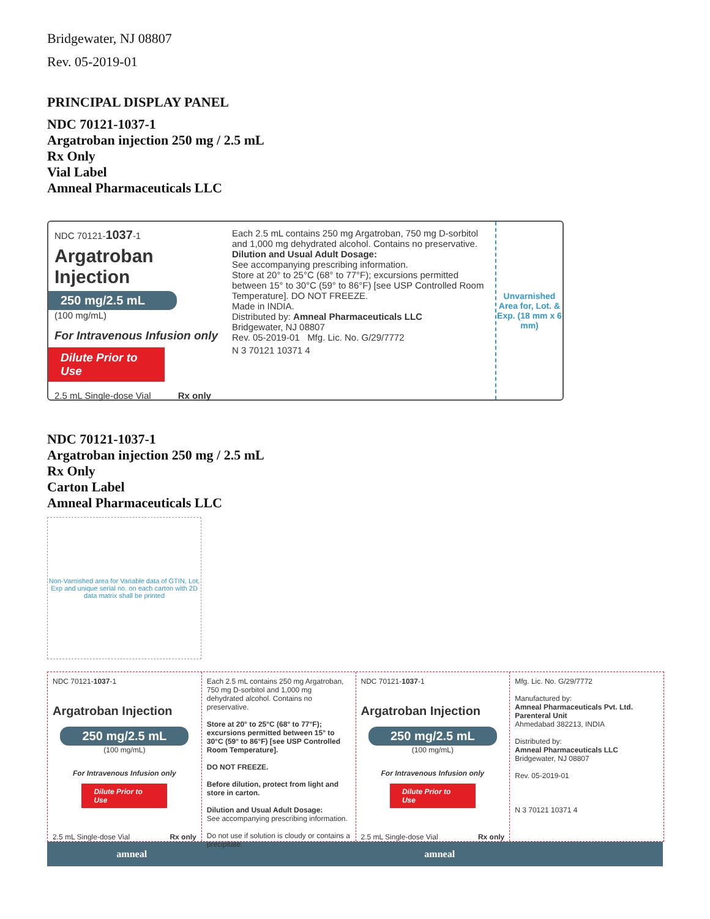Bridgewater, NJ 08807
Rev. 05-2019-01
PRINCIPAL DISPLAY PANEL
NDC 70121-1037-1
Argatroban injection 250 mg / 2.5 mL
Rx Only
Vial Label
Amneal Pharmaceuticals LLC
NDC 70121-1037-1
Argatroban
Injection
250 mg/2.5 mL
(100 mg/mL)
For Intravenous Infusion only
Dilute Prior to Use
2.5 mL Single-dose Vial Rx only
Each 2.5 mL contains 250 mg Argatroban, 750 mg D-sorbitol and 1,000 mg dehydrated alcohol. Contains no preservative.
Dilution and Usual Adult Dosage:
See accompanying prescribing information.
Store at 20° to 25°C (68° to 77°F); excursions permitted between 15° to 30°C (59° to 86°F) [see USP Controlled Room Temperature]. DO NOT FREEZE.
Made in INDIA.
Distributed by: Amneal Pharmaceuticals LLC
Bridgewater, NJ 08807
Rev. 05-2019-01 Mfg. Lic. No. G/29/7772
N 3 70121 10371 4
Unvarnished Area for, Lot. & Exp. (18 mm x 6 mm)
NDC 70121-1037-1
Argatroban injection 250 mg / 2.5 mL
Rx Only
Carton Label
Amneal Pharmaceuticals LLC
Non-Varnished area for Variable data of GTIN, Lot, Exp and unique serial no. on each carton with 2D data matrix shall be printed
NDC 70121-1037-1
Argatroban Injection
250 mg/2.5 mL
(100 mg/mL)
For Intravenous Infusion only
Dilute Prior to Use
2.5 mL Single-dose Vial Rx only
Each 2.5 mL contains 250 mg Argatroban, 750 mg D-sorbitol and 1,000 mg dehydrated alcohol. Contains no preservative.
Store at 20° to 25°C (68° to 77°F); excursions permitted between 15° to 30°C (59° to 86°F) [see USP Controlled Room Temperature].
DO NOT FREEZE.
Before dilution, protect from light and store in carton.
Dilution and Usual Adult Dosage:
See accompanying prescribing information.
Do not use if solution is cloudy or contains a precipitate.
NDC 70121-1037-1
Argatroban Injection
250 mg/2.5 mL
(100 mg/mL)
For Intravenous Infusion only
Dilute Prior to Use
2.5 mL Single-dose Vial Rx only
Mfg. Lic. No. G/29/7772
Manufactured by:
Amneal Pharmaceuticals Pvt. Ltd.
Parenteral Unit
Ahmedabad 382213, INDIA
Distributed by:
Amneal Pharmaceuticals LLC
Bridgewater, NJ 08807
Rev. 05-2019-01
N 3 70121 10371 4
amneal amneal